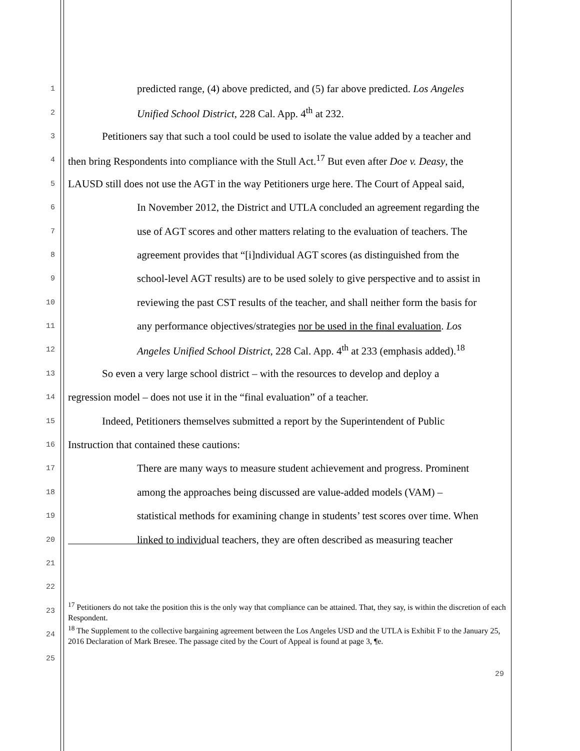1 predicted range, (4) above predicted, and (5) far above predicted. Los Angeles
2 Unified School District, 228 Cal. App. 4<sup>th</sup> at 232.
3 Petitioners say that such a tool could be used to isolate the value added by a teacher and
4 then bring Respondents into compliance with the Stull Act.<sup>17</sup> But even after Doe v. Deasy, the
5 LAUSD still does not use the AGT in the way Petitioners urge here. The Court of Appeal said,
6 In November 2012, the District and UTLA concluded an agreement regarding the
7 use of AGT scores and other matters relating to the evaluation of teachers. The
8 agreement provides that “[i]ndividual AGT scores (as distinguished from the
9 school-level AGT results) are to be used solely to give perspective and to assist in
10 reviewing the past CST results of the teacher, and shall neither form the basis for
11 any performance objectives/strategies nor be used in the final evaluation. Los
12 Angeles Unified School District, 228 Cal. App. 4<sup>th</sup> at 233 (emphasis added).<sup>18</sup>
13 So even a very large school district – with the resources to develop and deploy a
14 regression model – does not use it in the “final evaluation” of a teacher.
15 Indeed, Petitioners themselves submitted a report by the Superintendent of Public
16 Instruction that contained these cautions:
17 There are many ways to measure student achievement and progress. Prominent
18 among the approaches being discussed are value-added models (VAM) –
19 statistical methods for examining change in students’ test scores over time. When
20 linked to individual teachers, they are often described as measuring teacher
21
22
23<sup>17</sup> Petitioners do not take the position this is the only way that compliance can be attained. That, they say, is within the discretion of each Respondent.
24<sup>18</sup> The Supplement to the collective bargaining agreement between the Los Angeles USD and the UTLA is Exhibit F to the January 25, 2016 Declaration of Mark Bresee. The passage cited by the Court of Appeal is found at page 3, ¶e.
25
29